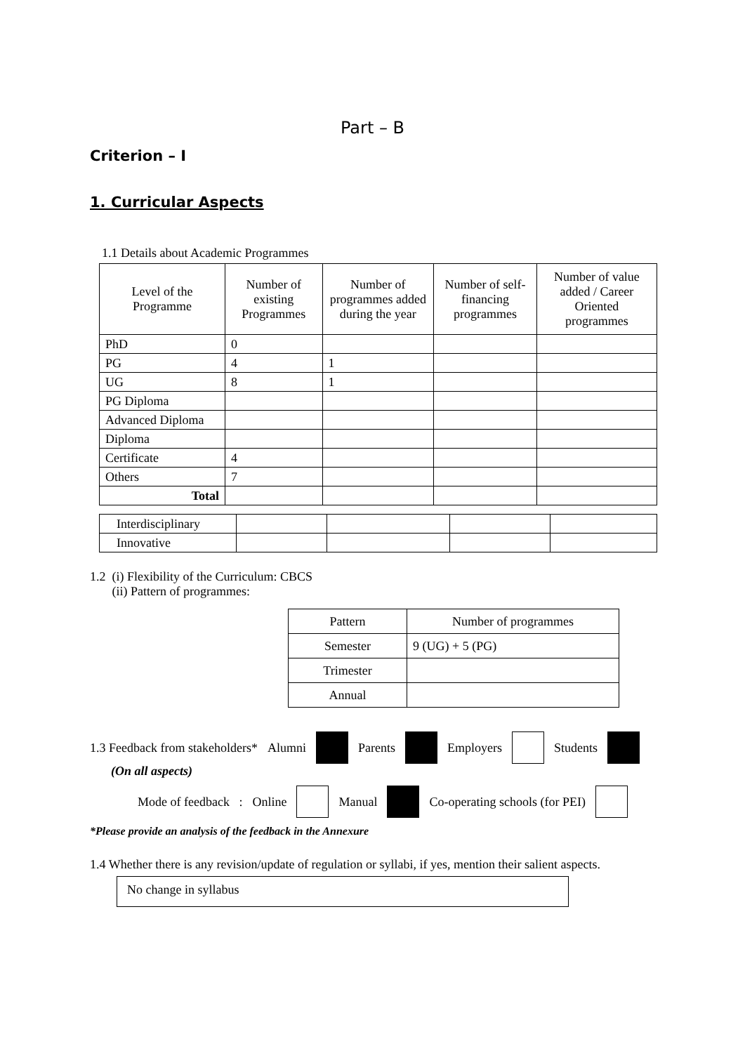Part – B
Criterion – I
1. Curricular Aspects
1.1 Details about Academic Programmes
| Level of the Programme | Number of existing Programmes | Number of programmes added during the year | Number of self-financing programmes | Number of value added / Career Oriented programmes |
| --- | --- | --- | --- | --- |
| PhD | 0 | | | |
| PG | 4 | 1 | | |
| UG | 8 | 1 | | |
| PG Diploma | | | | |
| Advanced Diploma | | | | |
| Diploma | | | | |
| Certificate | 4 | | | |
| Others | 7 | | | |
| Total | | | | |
| Interdisciplinary | | | | |
| Innovative | | | | |
1.2 (i) Flexibility of the Curriculum: CBCS
(ii) Pattern of programmes:
| Pattern | Number of programmes |
| Semester | 9 (UG) + 5 (PG) |
| Trimester | |
| Annual | |
1.3 Feedback from stakeholders* Alumni Parents Employers Students
(On all aspects)
Mode of feedback : Online Manual Co-operating schools (for PEI)
*Please provide an analysis of the feedback in the Annexure
1.4 Whether there is any revision/update of regulation or syllabi, if yes, mention their salient aspects.
No change in syllabus